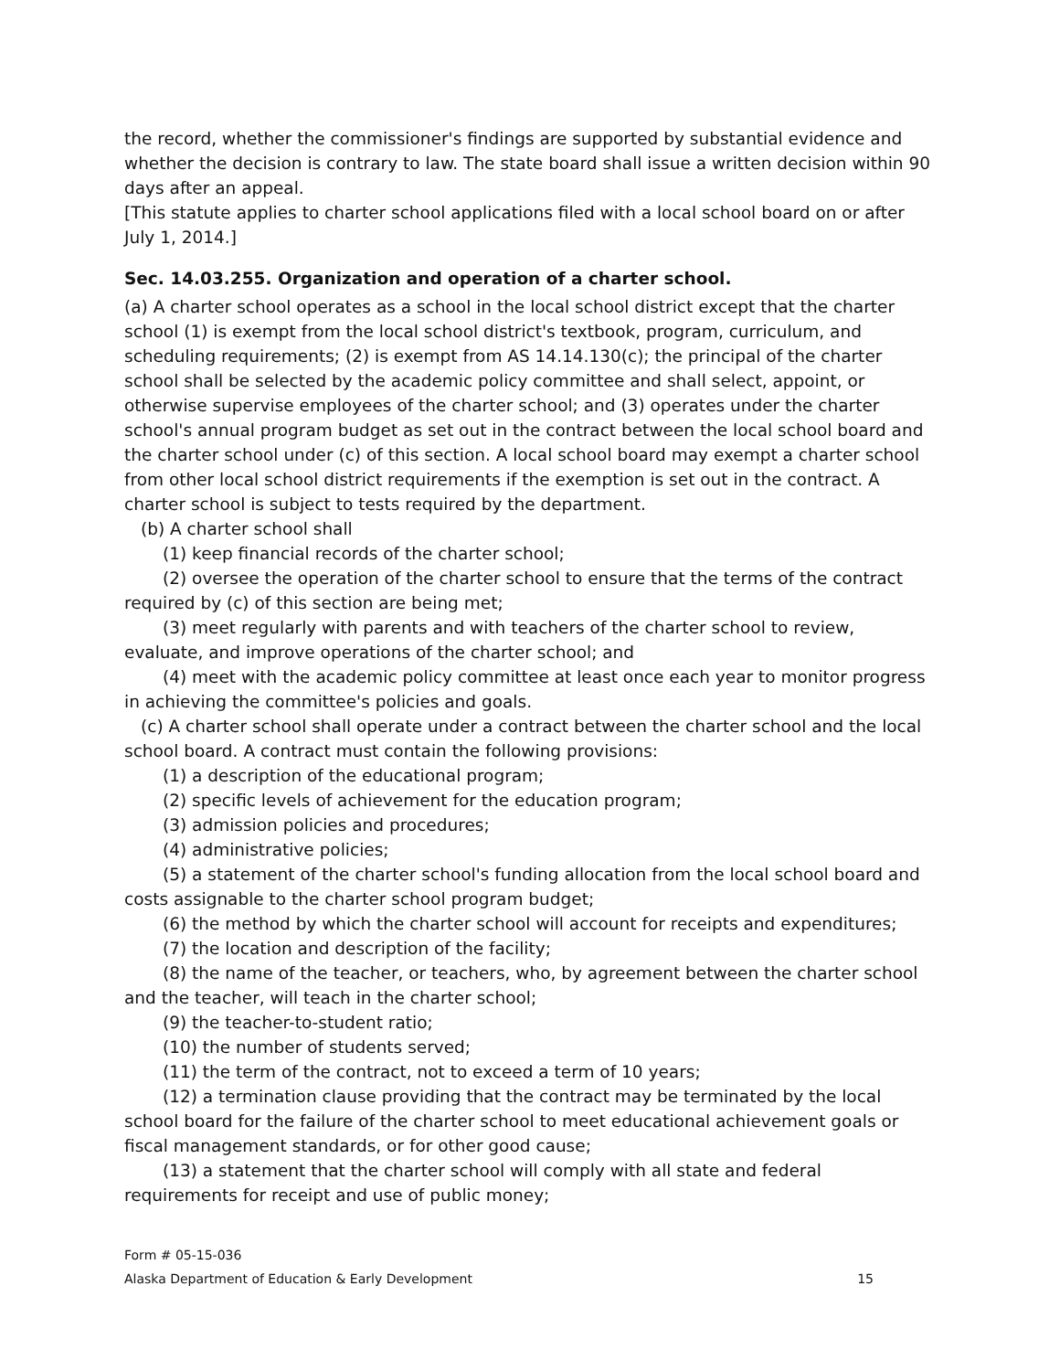the record, whether the commissioner's findings are supported by substantial evidence and whether the decision is contrary to law. The state board shall issue a written decision within 90 days after an appeal.
[This statute applies to charter school applications filed with a local school board on or after July 1, 2014.]
Sec. 14.03.255. Organization and operation of a charter school.
(a) A charter school operates as a school in the local school district except that the charter school (1) is exempt from the local school district's textbook, program, curriculum, and scheduling requirements; (2) is exempt from AS 14.14.130(c); the principal of the charter school shall be selected by the academic policy committee and shall select, appoint, or otherwise supervise employees of the charter school; and (3) operates under the charter school's annual program budget as set out in the contract between the local school board and the charter school under (c) of this section. A local school board may exempt a charter school from other local school district requirements if the exemption is set out in the contract. A charter school is subject to tests required by the department.
(b) A charter school shall
(1) keep financial records of the charter school;
(2) oversee the operation of the charter school to ensure that the terms of the contract required by (c) of this section are being met;
(3) meet regularly with parents and with teachers of the charter school to review, evaluate, and improve operations of the charter school; and
(4) meet with the academic policy committee at least once each year to monitor progress in achieving the committee's policies and goals.
(c) A charter school shall operate under a contract between the charter school and the local school board. A contract must contain the following provisions:
(1) a description of the educational program;
(2) specific levels of achievement for the education program;
(3) admission policies and procedures;
(4) administrative policies;
(5) a statement of the charter school's funding allocation from the local school board and costs assignable to the charter school program budget;
(6) the method by which the charter school will account for receipts and expenditures;
(7) the location and description of the facility;
(8) the name of the teacher, or teachers, who, by agreement between the charter school and the teacher, will teach in the charter school;
(9) the teacher-to-student ratio;
(10) the number of students served;
(11) the term of the contract, not to exceed a term of 10 years;
(12) a termination clause providing that the contract may be terminated by the local school board for the failure of the charter school to meet educational achievement goals or fiscal management standards, or for other good cause;
(13) a statement that the charter school will comply with all state and federal requirements for receipt and use of public money;
Form # 05-15-036
Alaska Department of Education & Early Development 15